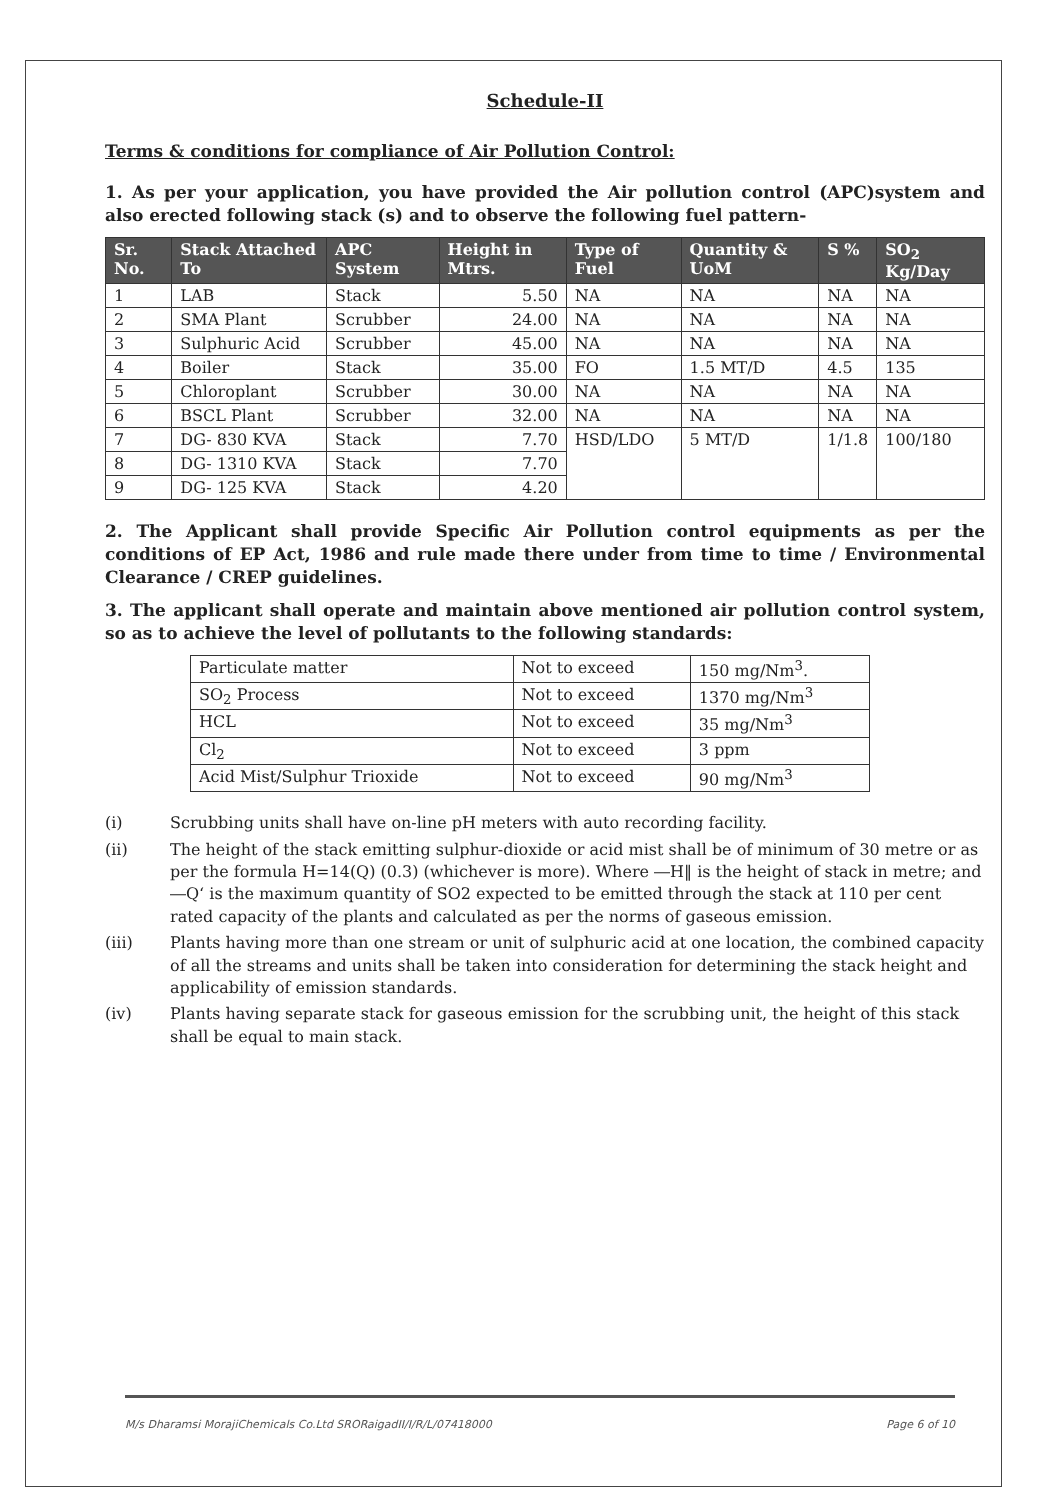Schedule-II
Terms & conditions for compliance of Air Pollution Control:
1. As per your application, you have provided the Air pollution control (APC)system and also erected following stack (s) and to observe the following fuel pattern-
| Sr. No. | Stack Attached To | APC System | Height in Mtrs. | Type of Fuel | Quantity & UoM | S % | SO<sub>2</sub> Kg/Day |
| --- | --- | --- | --- | --- | --- | --- | --- |
| 1 | LAB | Stack | 5.50 | NA | NA | NA | NA |
| 2 | SMA Plant | Scrubber | 24.00 | NA | NA | NA | NA |
| 3 | Sulphuric Acid | Scrubber | 45.00 | NA | NA | NA | NA |
| 4 | Boiler | Stack | 35.00 | FO | 1.5 MT/D | 4.5 | 135 |
| 5 | Chloroplant | Scrubber | 30.00 | NA | NA | NA | NA |
| 6 | BSCL Plant | Scrubber | 32.00 | NA | NA | NA | NA |
| 7 | DG- 830 KVA | Stack | 7.70 | HSD/LDO | 5 MT/D | 1/1.8 | 100/180 |
| 8 | DG- 1310 KVA | Stack | 7.70 | | | | |
| 9 | DG- 125 KVA | Stack | 4.20 | | | | |
2. The Applicant shall provide Specific Air Pollution control equipments as per the conditions of EP Act, 1986 and rule made there under from time to time / Environmental Clearance / CREP guidelines.
3. The applicant shall operate and maintain above mentioned air pollution control system, so as to achieve the level of pollutants to the following standards:
| Particulate matter | Not to exceed | 150 mg/Nm<sup>3</sup>. |
| SO<sub>2</sub> Process | Not to exceed | 1370 mg/Nm<sup>3</sup> |
| HCL | Not to exceed | 35 mg/Nm<sup>3</sup> |
| Cl<sub>2</sub> | Not to exceed | 3 ppm |
| Acid Mist/Sulphur Trioxide | Not to exceed | 90 mg/Nm<sup>3</sup> |
(i) Scrubbing units shall have on-line pH meters with auto recording facility.
(ii) The height of the stack emitting sulphur-dioxide or acid mist shall be of minimum of 30 metre or as per the formula H=14(Q) (0.3) (whichever is more). Where ―H‖ is the height of stack in metre; and ―Q‘ is the maximum quantity of SO2 expected to be emitted through the stack at 110 per cent rated capacity of the plants and calculated as per the norms of gaseous emission.
(iii) Plants having more than one stream or unit of sulphuric acid at one location, the combined capacity of all the streams and units shall be taken into consideration for determining the stack height and applicability of emission standards.
(iv) Plants having separate stack for gaseous emission for the scrubbing unit, the height of this stack shall be equal to main stack.
M/s Dharamsi MorajiChemicals Co.Ltd SRORaigadII/I/R/L/07418000 Page 6 of 10